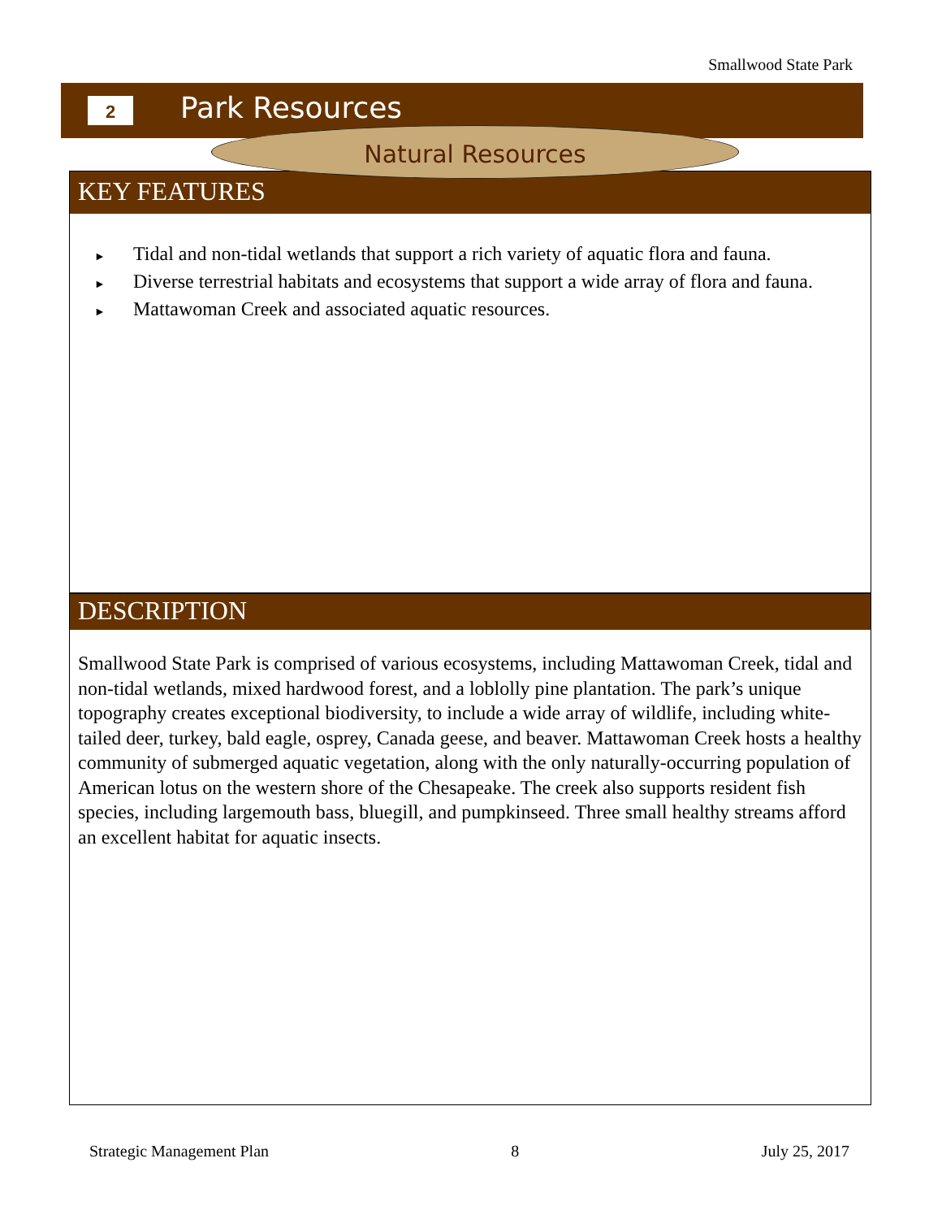Smallwood State Park
2 Park Resources
KEY FEATURES
► Tidal and non-tidal wetlands that support a rich variety of aquatic flora and fauna.
► Diverse terrestrial habitats and ecosystems that support a wide array of flora and fauna.
► Mattawoman Creek and associated aquatic resources.
Natural Resources
DESCRIPTION
Smallwood State Park is comprised of various ecosystems, including Mattawoman Creek, tidal and non-tidal wetlands, mixed hardwood forest, and a loblolly pine plantation. The park’s unique topography creates exceptional biodiversity, to include a wide array of wildlife, including white-tailed deer, turkey, bald eagle, osprey, Canada geese, and beaver. Mattawoman Creek hosts a healthy community of submerged aquatic vegetation, along with the only naturally-occurring population of American lotus on the western shore of the Chesapeake. The creek also supports resident fish species, including largemouth bass, bluegill, and pumpkinseed. Three small healthy streams afford an excellent habitat for aquatic insects.
Strategic Management Plan 8 July 25, 2017